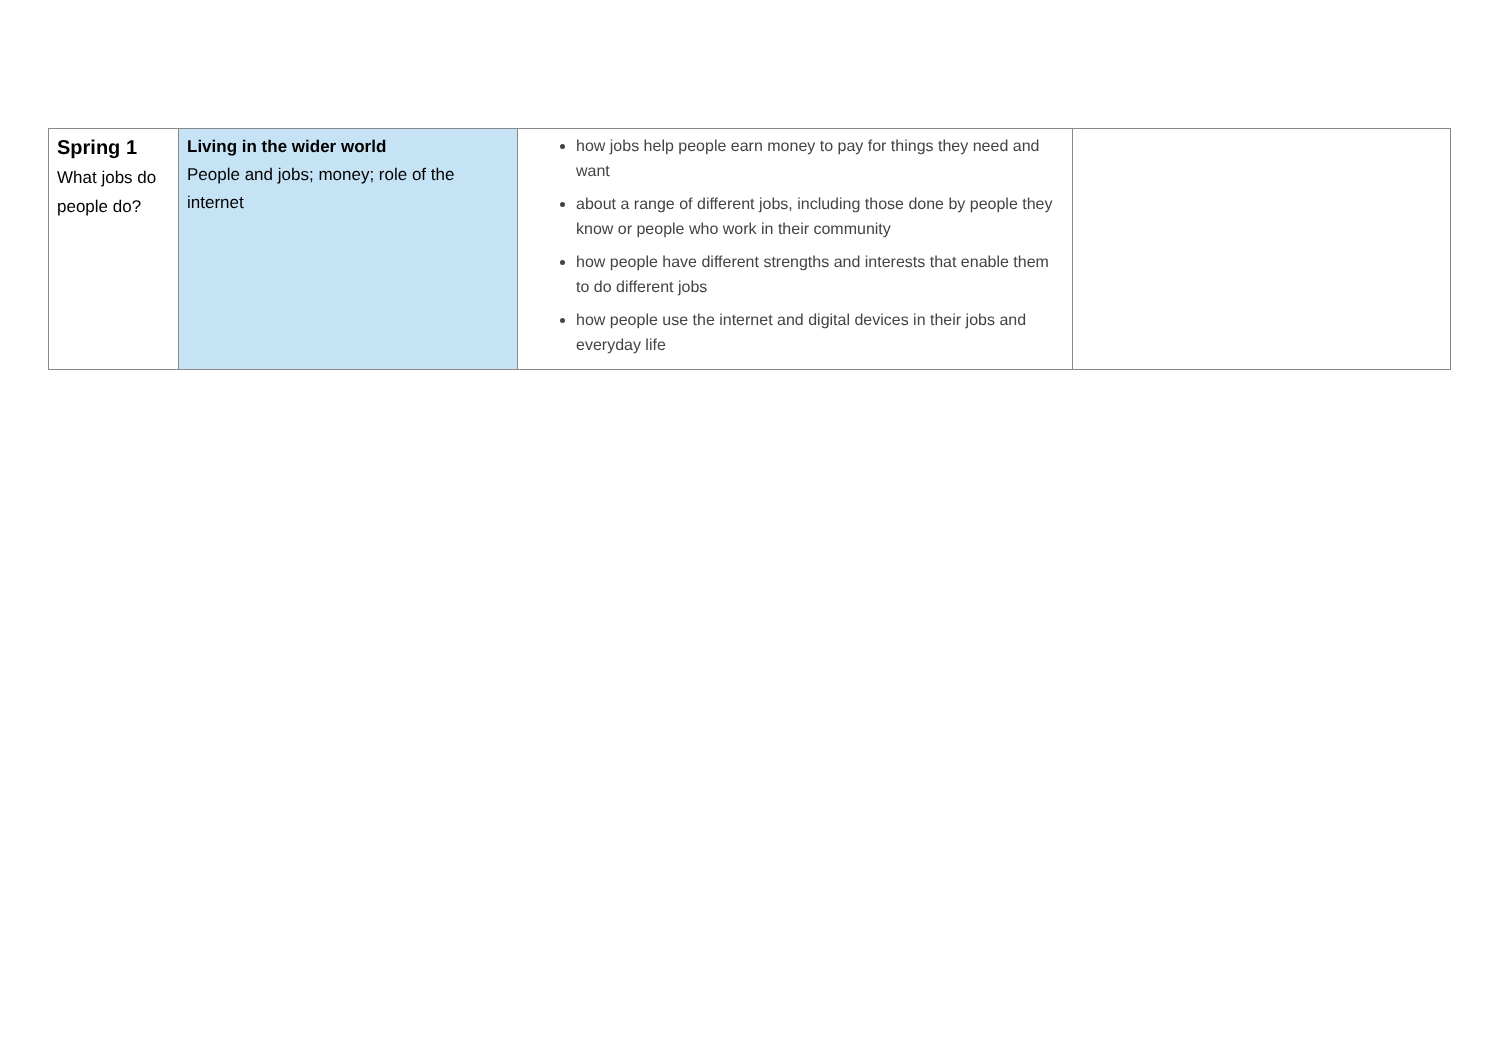| Spring 1 What jobs do people do? | Living in the wider world People and jobs; money; role of the internet | how jobs help people earn money to pay for things they need and want about a range of different jobs, including those done by people they know or people who work in their community how people have different strengths and interests that enable them to do different jobs how people use the internet and digital devices in their jobs and everyday life | |